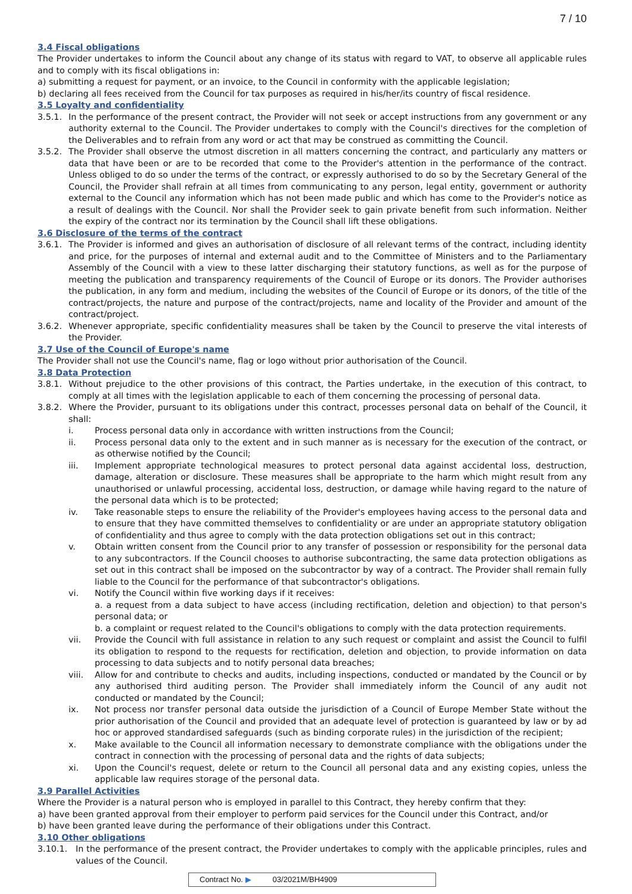7 / 10
3.4 Fiscal obligations
The Provider undertakes to inform the Council about any change of its status with regard to VAT, to observe all applicable rules and to comply with its fiscal obligations in:
a) submitting a request for payment, or an invoice, to the Council in conformity with the applicable legislation;
b) declaring all fees received from the Council for tax purposes as required in his/her/its country of fiscal residence.
3.5 Loyalty and confidentiality
3.5.1. In the performance of the present contract, the Provider will not seek or accept instructions from any government or any authority external to the Council. The Provider undertakes to comply with the Council's directives for the completion of the Deliverables and to refrain from any word or act that may be construed as committing the Council.
3.5.2. The Provider shall observe the utmost discretion in all matters concerning the contract, and particularly any matters or data that have been or are to be recorded that come to the Provider's attention in the performance of the contract. Unless obliged to do so under the terms of the contract, or expressly authorised to do so by the Secretary General of the Council, the Provider shall refrain at all times from communicating to any person, legal entity, government or authority external to the Council any information which has not been made public and which has come to the Provider's notice as a result of dealings with the Council. Nor shall the Provider seek to gain private benefit from such information. Neither the expiry of the contract nor its termination by the Council shall lift these obligations.
3.6 Disclosure of the terms of the contract
3.6.1. The Provider is informed and gives an authorisation of disclosure of all relevant terms of the contract, including identity and price, for the purposes of internal and external audit and to the Committee of Ministers and to the Parliamentary Assembly of the Council with a view to these latter discharging their statutory functions, as well as for the purpose of meeting the publication and transparency requirements of the Council of Europe or its donors. The Provider authorises the publication, in any form and medium, including the websites of the Council of Europe or its donors, of the title of the contract/projects, the nature and purpose of the contract/projects, name and locality of the Provider and amount of the contract/project.
3.6.2. Whenever appropriate, specific confidentiality measures shall be taken by the Council to preserve the vital interests of the Provider.
3.7 Use of the Council of Europe's name
The Provider shall not use the Council's name, flag or logo without prior authorisation of the Council.
3.8 Data Protection
3.8.1. Without prejudice to the other provisions of this contract, the Parties undertake, in the execution of this contract, to comply at all times with the legislation applicable to each of them concerning the processing of personal data.
3.8.2. Where the Provider, pursuant to its obligations under this contract, processes personal data on behalf of the Council, it shall:
i. Process personal data only in accordance with written instructions from the Council;
ii. Process personal data only to the extent and in such manner as is necessary for the execution of the contract, or as otherwise notified by the Council;
iii. Implement appropriate technological measures to protect personal data against accidental loss, destruction, damage, alteration or disclosure. These measures shall be appropriate to the harm which might result from any unauthorised or unlawful processing, accidental loss, destruction, or damage while having regard to the nature of the personal data which is to be protected;
iv. Take reasonable steps to ensure the reliability of the Provider's employees having access to the personal data and to ensure that they have committed themselves to confidentiality or are under an appropriate statutory obligation of confidentiality and thus agree to comply with the data protection obligations set out in this contract;
v. Obtain written consent from the Council prior to any transfer of possession or responsibility for the personal data to any subcontractors. If the Council chooses to authorise subcontracting, the same data protection obligations as set out in this contract shall be imposed on the subcontractor by way of a contract. The Provider shall remain fully liable to the Council for the performance of that subcontractor's obligations.
vi. Notify the Council within five working days if it receives:
a. a request from a data subject to have access (including rectification, deletion and objection) to that person's personal data; or
b. a complaint or request related to the Council's obligations to comply with the data protection requirements.
vii. Provide the Council with full assistance in relation to any such request or complaint and assist the Council to fulfil its obligation to respond to the requests for rectification, deletion and objection, to provide information on data processing to data subjects and to notify personal data breaches;
viii. Allow for and contribute to checks and audits, including inspections, conducted or mandated by the Council or by any authorised third auditing person. The Provider shall immediately inform the Council of any audit not conducted or mandated by the Council;
ix. Not process nor transfer personal data outside the jurisdiction of a Council of Europe Member State without the prior authorisation of the Council and provided that an adequate level of protection is guaranteed by law or by ad hoc or approved standardised safeguards (such as binding corporate rules) in the jurisdiction of the recipient;
x. Make available to the Council all information necessary to demonstrate compliance with the obligations under the contract in connection with the processing of personal data and the rights of data subjects;
xi. Upon the Council's request, delete or return to the Council all personal data and any existing copies, unless the applicable law requires storage of the personal data.
3.9 Parallel Activities
Where the Provider is a natural person who is employed in parallel to this Contract, they hereby confirm that they:
a) have been granted approval from their employer to perform paid services for the Council under this Contract, and/or
b) have been granted leave during the performance of their obligations under this Contract.
3.10 Other obligations
3.10.1. In the performance of the present contract, the Provider undertakes to comply with the applicable principles, rules and values of the Council.
Contract No. ▶ 03/2021M/BH4909